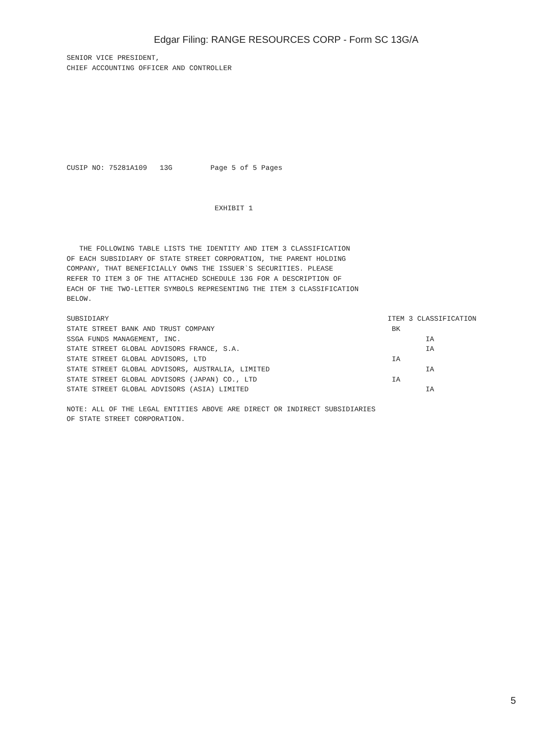Edgar Filing: RANGE RESOURCES CORP - Form SC 13G/A
SENIOR VICE PRESIDENT, CHIEF ACCOUNTING OFFICER AND CONTROLLER
CUSIP NO: 75281A109 13G Page 5 of 5 Pages
EXHIBIT 1
THE FOLLOWING TABLE LISTS THE IDENTITY AND ITEM 3 CLASSIFICATION OF EACH SUBSIDIARY OF STATE STREET CORPORATION, THE PARENT HOLDING COMPANY, THAT BENEFICIALLY OWNS THE ISSUER`S SECURITIES. PLEASE REFER TO ITEM 3 OF THE ATTACHED SCHEDULE 13G FOR A DESCRIPTION OF EACH OF THE TWO-LETTER SYMBOLS REPRESENTING THE ITEM 3 CLASSIFICATION BELOW.
| SUBSIDIARY | ITEM 3 CLASSIFICATION |
| --- | --- |
| STATE STREET BANK AND TRUST COMPANY | BK |
| SSGA FUNDS MANAGEMENT, INC. | IA |
| STATE STREET GLOBAL ADVISORS FRANCE, S.A. | IA |
| STATE STREET GLOBAL ADVISORS, LTD | IA |
| STATE STREET GLOBAL ADVISORS, AUSTRALIA, LIMITED | IA |
| STATE STREET GLOBAL ADVISORS (JAPAN) CO., LTD | IA |
| STATE STREET GLOBAL ADVISORS (ASIA) LIMITED | IA |
NOTE: ALL OF THE LEGAL ENTITIES ABOVE ARE DIRECT OR INDIRECT SUBSIDIARIES OF STATE STREET CORPORATION.
5